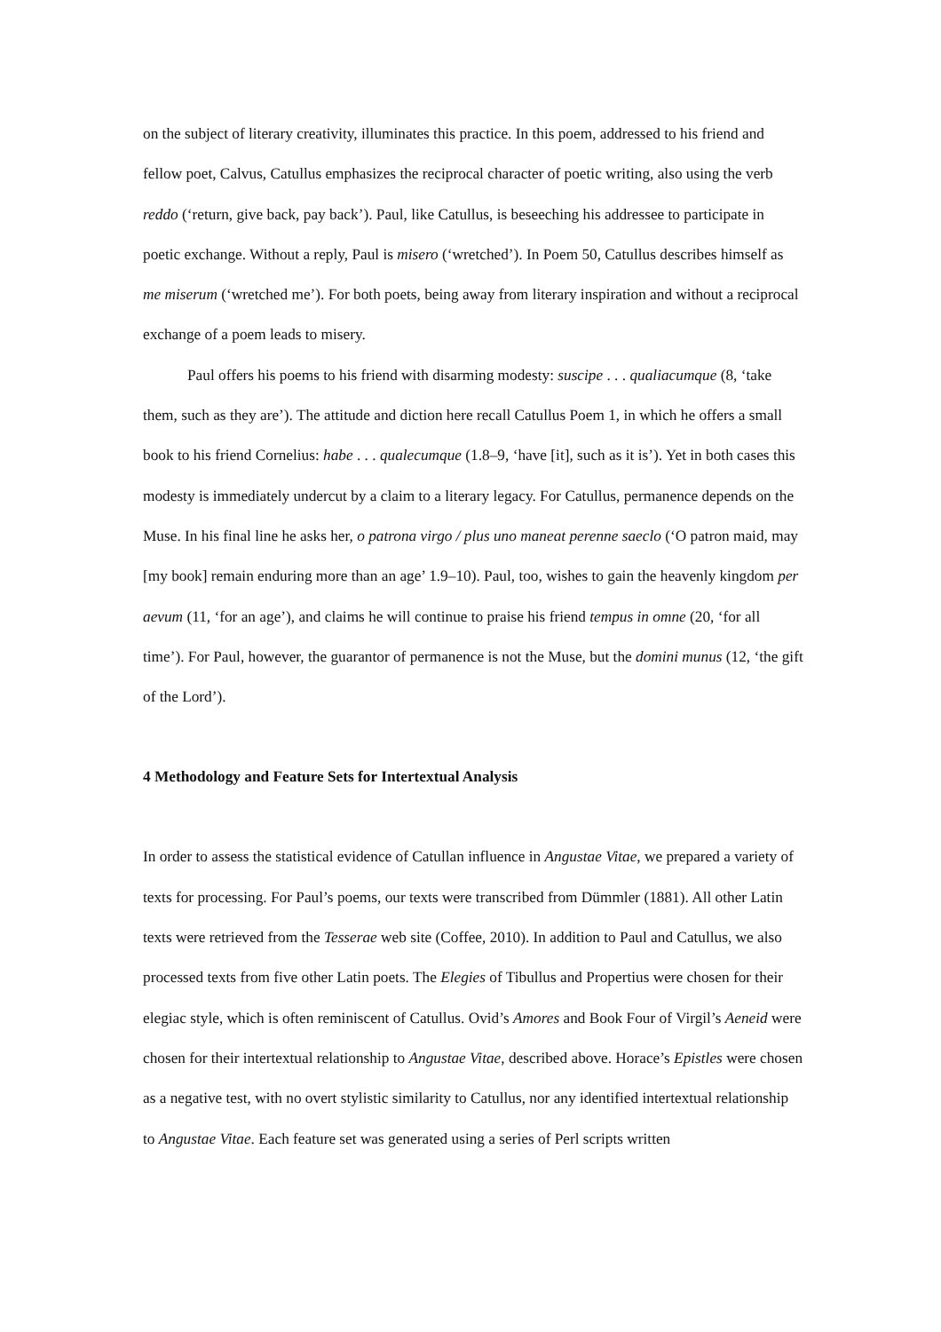on the subject of literary creativity, illuminates this practice. In this poem, addressed to his friend and fellow poet, Calvus, Catullus emphasizes the reciprocal character of poetic writing, also using the verb reddo (‘return, give back, pay back’). Paul, like Catullus, is beseeching his addressee to participate in poetic exchange. Without a reply, Paul is misero (‘wretched’). In Poem 50, Catullus describes himself as me miserum (‘wretched me’). For both poets, being away from literary inspiration and without a reciprocal exchange of a poem leads to misery.
Paul offers his poems to his friend with disarming modesty: suscipe . . . qualiacumque (8, ‘take them, such as they are’). The attitude and diction here recall Catullus Poem 1, in which he offers a small book to his friend Cornelius: habe . . . qualecumque (1.8–9, ‘have [it], such as it is’). Yet in both cases this modesty is immediately undercut by a claim to a literary legacy. For Catullus, permanence depends on the Muse. In his final line he asks her, o patrona virgo / plus uno maneat perenne saeclo (‘O patron maid, may [my book] remain enduring more than an age’ 1.9–10). Paul, too, wishes to gain the heavenly kingdom per aevum (11, ‘for an age’), and claims he will continue to praise his friend tempus in omne (20, ‘for all time’). For Paul, however, the guarantor of permanence is not the Muse, but the domini munus (12, ‘the gift of the Lord’).
4 Methodology and Feature Sets for Intertextual Analysis
In order to assess the statistical evidence of Catullan influence in Angustae Vitae, we prepared a variety of texts for processing. For Paul’s poems, our texts were transcribed from Dümmler (1881). All other Latin texts were retrieved from the Tesserae web site (Coffee, 2010). In addition to Paul and Catullus, we also processed texts from five other Latin poets. The Elegies of Tibullus and Propertius were chosen for their elegiac style, which is often reminiscent of Catullus. Ovid’s Amores and Book Four of Virgil’s Aeneid were chosen for their intertextual relationship to Angustae Vitae, described above. Horace’s Epistles were chosen as a negative test, with no overt stylistic similarity to Catullus, nor any identified intertextual relationship to Angustae Vitae. Each feature set was generated using a series of Perl scripts written